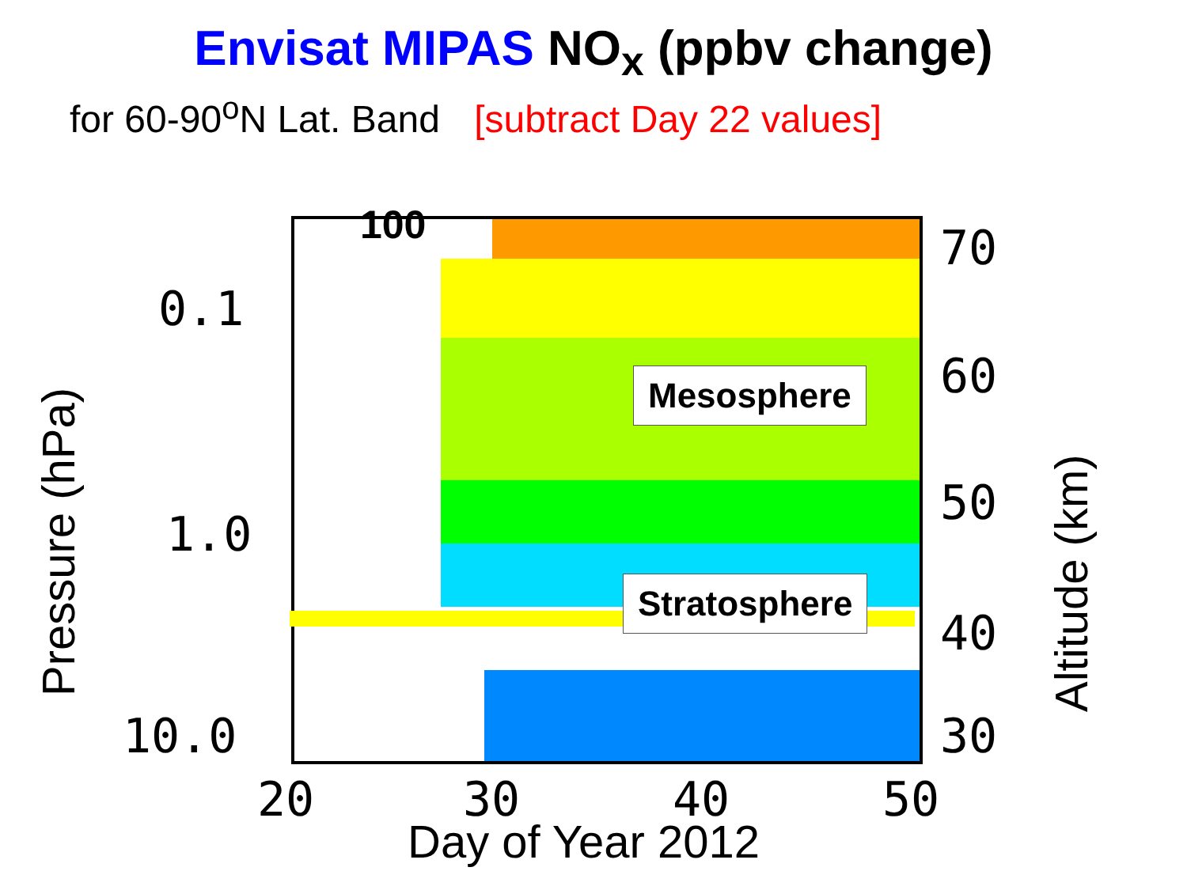Envisat MIPAS NO<sub>x</sub> (ppbv change)
for 60-90<sup>o</sup>N Lat. Band [subtract Day 22 values]
100
Mesosphere
Stratosphere
Pressure (hPa)
0.1
1.0
10.0
70
60
50
40
30
Altitude (km)
20 30 40 50
Day of Year 2012